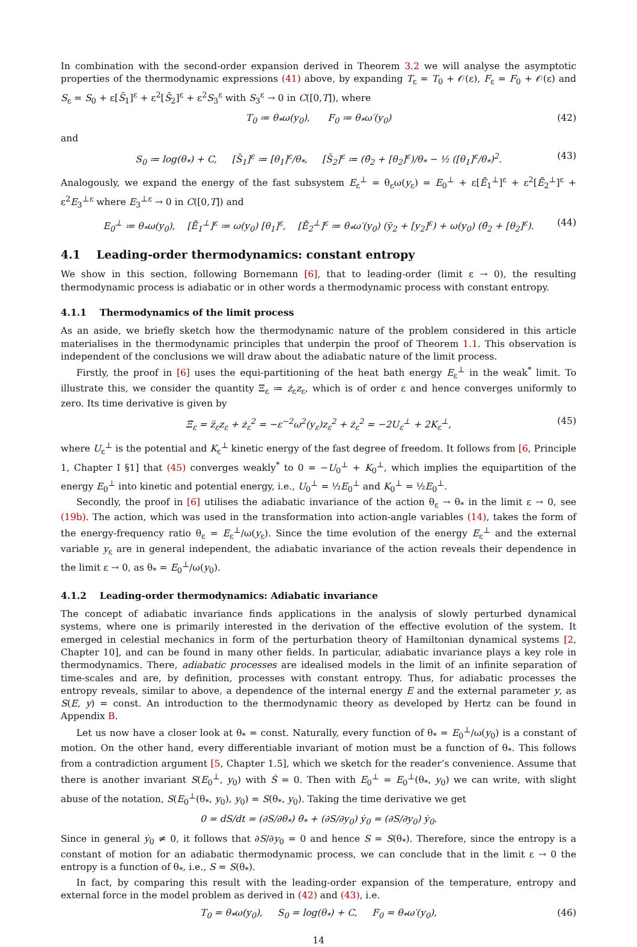In combination with the second-order expansion derived in Theorem 3.2 we will analyse the asymptotic properties of the thermodynamic expressions (41) above, by expanding T<sub>ε</sub> = T<sub>0</sub> + 𝒪(ε), F<sub>ε</sub> = F<sub>0</sub> + 𝒪(ε) and S<sub>ε</sub> = S<sub>0</sub> + ε[S̄<sub>1</sub>]<sup>ε</sup> + ε<sup>2</sup>[S̄<sub>2</sub>]<sup>ε</sup> + ε<sup>2</sup>S<sub>3</sub><sup>ε</sup> with S<sub>3</sub><sup>ε</sup> → 0 in C([0,T]), where
T<sub>0</sub> ≔ θ<sub>*</sub>ω(y<sub>0</sub>), F<sub>0</sub> ≔ θ<sub>*</sub>ω′(y<sub>0</sub>) (42)
and
S<sub>0</sub> ≔ log(θ<sub>*</sub>) + C, [S̄<sub>1</sub>]<sup>ε</sup> ≔ [θ<sub>1</sub>]<sup>ε</sup>/θ<sub>*</sub>, [S̄<sub>2</sub>]<sup>ε</sup> ≔ (θ̄<sub>2</sub> + [θ<sub>2</sub>]<sup>ε</sup>)/θ<sub>*</sub> − ½ ([θ<sub>1</sub>]<sup>ε</sup>/θ<sub>*</sub>)<sup>2</sup>. (43)
Analogously, we expand the energy of the fast subsystem E<sub>ε</sub><sup>⊥</sup> = θ<sub>ε</sub>ω(y<sub>ε</sub>) = E<sub>0</sub><sup>⊥</sup> + ε[Ē<sub>1</sub><sup>⊥</sup>]<sup>ε</sup> + ε<sup>2</sup>[Ē<sub>2</sub><sup>⊥</sup>]<sup>ε</sup> + ε<sup>2</sup>E<sub>3</sub><sup>⊥ε</sup> where E<sub>3</sub><sup>⊥ε</sup> → 0 in C([0,T]) and
E<sub>0</sub><sup>⊥</sup> ≔ θ<sub>*</sub>ω(y<sub>0</sub>), [Ē<sub>1</sub><sup>⊥</sup>]<sup>ε</sup> ≔ ω(y<sub>0</sub>) [θ<sub>1</sub>]<sup>ε</sup>, [Ē<sub>2</sub><sup>⊥</sup>]<sup>ε</sup> ≔ θ<sub>*</sub>ω′(y<sub>0</sub>) (ȳ<sub>2</sub> + [y<sub>2</sub>]<sup>ε</sup>) + ω(y<sub>0</sub>) (θ̄<sub>2</sub> + [θ<sub>2</sub>]<sup>ε</sup>). (44)
4.1 Leading-order thermodynamics: constant entropy
We show in this section, following Bornemann [6], that to leading-order (limit ε → 0), the resulting thermodynamic process is adiabatic or in other words a thermodynamic process with constant entropy.
4.1.1 Thermodynamics of the limit process
As an aside, we briefly sketch how the thermodynamic nature of the problem considered in this article materialises in the thermodynamic principles that underpin the proof of Theorem 1.1. This observation is independent of the conclusions we will draw about the adiabatic nature of the limit process.
Firstly, the proof in [6] uses the equi-partitioning of the heat bath energy E<sub>ε</sub><sup>⊥</sup> in the weak<sup>*</sup> limit. To illustrate this, we consider the quantity Ξ<sub>ε</sub> ≔ ż<sub>ε</sub>z<sub>ε</sub>, which is of order ε and hence converges uniformly to zero. Its time derivative is given by
Ξ̇<sub>ε</sub> = z̈<sub>ε</sub>z<sub>ε</sub> + ż<sub>ε</sub><sup>2</sup> = −ε<sup>−2</sup>ω<sup>2</sup>(y<sub>ε</sub>)z<sub>ε</sub><sup>2</sup> + ż<sub>ε</sub><sup>2</sup> = −2U<sub>ε</sub><sup>⊥</sup> + 2K<sub>ε</sub><sup>⊥</sup>, (45)
where U<sub>ε</sub><sup>⊥</sup> is the potential and K<sub>ε</sub><sup>⊥</sup> kinetic energy of the fast degree of freedom. It follows from [6, Principle 1, Chapter I §1] that (45) converges weakly<sup>*</sup> to 0 = −U<sub>0</sub><sup>⊥</sup> + K<sub>0</sub><sup>⊥</sup>, which implies the equipartition of the energy E<sub>0</sub><sup>⊥</sup> into kinetic and potential energy, i.e., U<sub>0</sub><sup>⊥</sup> = ½E<sub>0</sub><sup>⊥</sup> and K<sub>0</sub><sup>⊥</sup> = ½E<sub>0</sub><sup>⊥</sup>.
Secondly, the proof in [6] utilises the adiabatic invariance of the action θ<sub>ε</sub> → θ<sub>*</sub> in the limit ε → 0, see (19b). The action, which was used in the transformation into action-angle variables (14), takes the form of the energy-frequency ratio θ<sub>ε</sub> = E<sub>ε</sub><sup>⊥</sup>/ω(y<sub>ε</sub>). Since the time evolution of the energy E<sub>ε</sub><sup>⊥</sup> and the external variable y<sub>ε</sub> are in general independent, the adiabatic invariance of the action reveals their dependence in the limit ε → 0, as θ<sub>*</sub> = E<sub>0</sub><sup>⊥</sup>/ω(y<sub>0</sub>).
4.1.2 Leading-order thermodynamics: Adiabatic invariance
The concept of adiabatic invariance finds applications in the analysis of slowly perturbed dynamical systems, where one is primarily interested in the derivation of the effective evolution of the system. It emerged in celestial mechanics in form of the perturbation theory of Hamiltonian dynamical systems [2, Chapter 10], and can be found in many other fields. In particular, adiabatic invariance plays a key role in thermodynamics. There, adiabatic processes are idealised models in the limit of an infinite separation of time-scales and are, by definition, processes with constant entropy. Thus, for adiabatic processes the entropy reveals, similar to above, a dependence of the internal energy E and the external parameter y, as S(E, y) = const. An introduction to the thermodynamic theory as developed by Hertz can be found in Appendix B.
Let us now have a closer look at θ<sub>*</sub> = const. Naturally, every function of θ<sub>*</sub> = E<sub>0</sub><sup>⊥</sup>/ω(y<sub>0</sub>) is a constant of motion. On the other hand, every differentiable invariant of motion must be a function of θ<sub>*</sub>. This follows from a contradiction argument [5, Chapter 1.5], which we sketch for the reader’s convenience. Assume that there is another invariant S(E<sub>0</sub><sup>⊥</sup>, y<sub>0</sub>) with Ṡ = 0. Then with E<sub>0</sub><sup>⊥</sup> = E<sub>0</sub><sup>⊥</sup>(θ<sub>*</sub>, y<sub>0</sub>) we can write, with slight abuse of the notation, S(E<sub>0</sub><sup>⊥</sup>(θ<sub>*</sub>, y<sub>0</sub>), y<sub>0</sub>) = S(θ<sub>*</sub>, y<sub>0</sub>). Taking the time derivative we get
0 = dS/dt = (∂S/∂θ<sub>*</sub>) θ̇<sub>*</sub> + (∂S/∂y<sub>0</sub>) ẏ<sub>0</sub> = (∂S/∂y<sub>0</sub>) ẏ<sub>0</sub>.
Since in general ẏ<sub>0</sub> ≠ 0, it follows that ∂S/∂y<sub>0</sub> = 0 and hence S = S(θ<sub>*</sub>). Therefore, since the entropy is a constant of motion for an adiabatic thermodynamic process, we can conclude that in the limit ε → 0 the entropy is a function of θ<sub>*</sub>, i.e., S = S(θ<sub>*</sub>).
In fact, by comparing this result with the leading-order expansion of the temperature, entropy and external force in the model problem as derived in (42) and (43), i.e.
T<sub>0</sub> = θ<sub>*</sub>ω(y<sub>0</sub>), S<sub>0</sub> = log(θ<sub>*</sub>) + C, F<sub>0</sub> = θ<sub>*</sub>ω′(y<sub>0</sub>), (46)
14